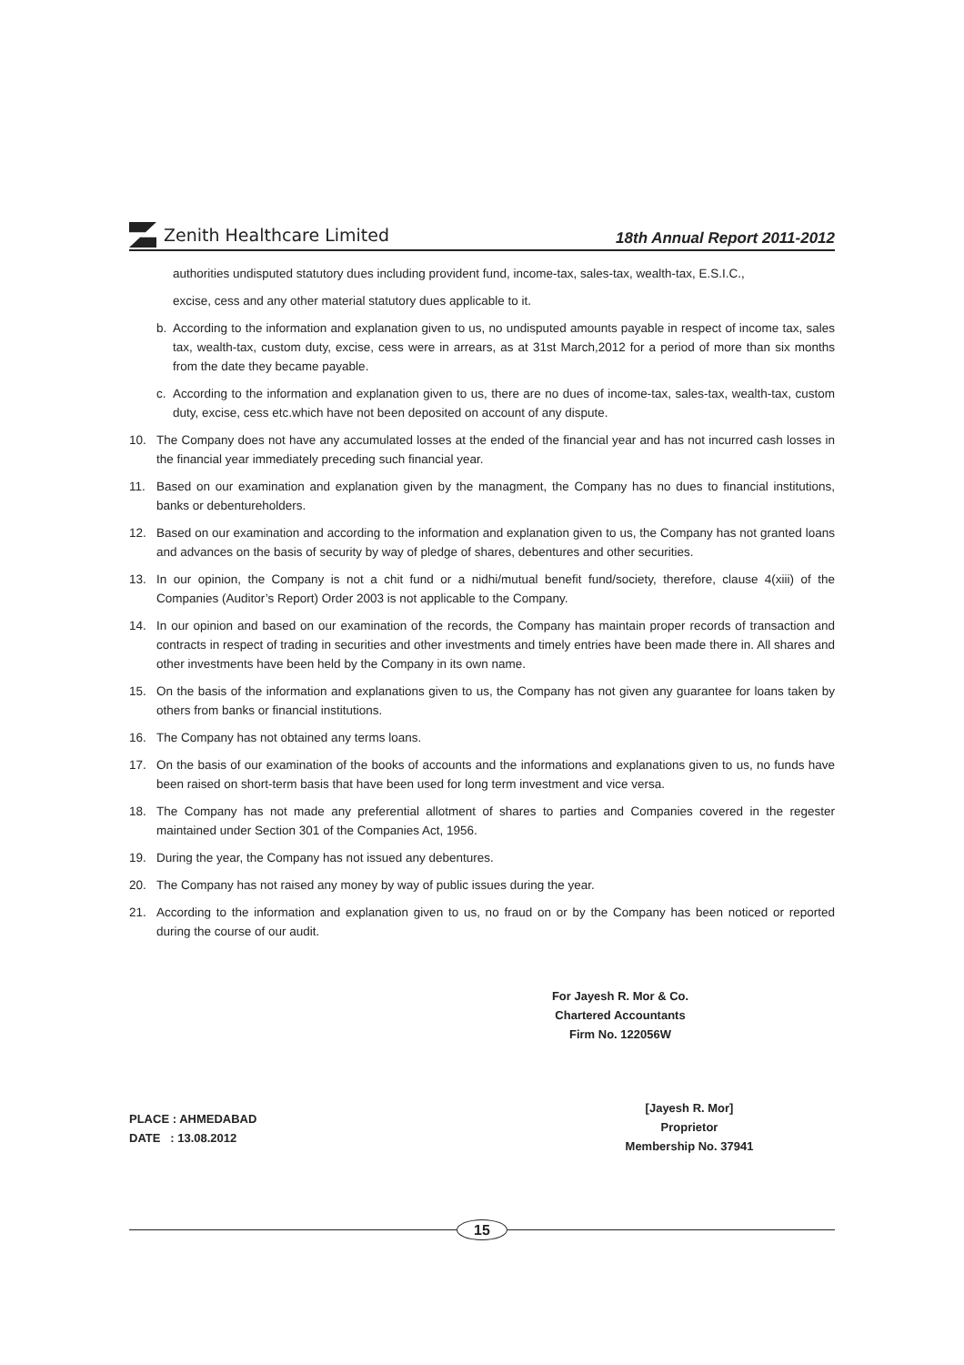Zenith Healthcare Limited
18th Annual Report 2011-2012
authorities undisputed statutory dues including provident fund, income-tax, sales-tax, wealth-tax, E.S.I.C.,
excise, cess and any other material statutory dues applicable to it.
b. According to the information and explanation given to us, no undisputed amounts payable in respect of income tax, sales tax, wealth-tax, custom duty, excise, cess were in arrears, as at 31st March,2012 for a period of more than six months from the date they became payable.
c. According to the information and explanation given to us, there are no dues of income-tax, sales-tax, wealth-tax, custom duty, excise, cess etc.which have not been deposited on account of any dispute.
10. The Company does not have any accumulated losses at the ended of the financial year and has not incurred cash losses in the financial year immediately preceding such financial year.
11. Based on our examination and explanation given by the managment, the Company has no dues to financial institutions, banks or debentureholders.
12. Based on our examination and according to the information and explanation given to us, the Company has not granted loans and advances on the basis of security by way of pledge of shares, debentures and other securities.
13. In our opinion, the Company is not a chit fund or a nidhi/mutual benefit fund/society, therefore, clause 4(xiii) of the Companies (Auditor’s Report) Order 2003 is not applicable to the Company.
14. In our opinion and based on our examination of the records, the Company has maintain proper records of transaction and contracts in respect of trading in securities and other investments and timely entries have been made there in. All shares and other investments have been held by the Company in its own name.
15. On the basis of the information and explanations given to us, the Company has not given any guarantee for loans taken by others from banks or financial institutions.
16. The Company has not obtained any terms loans.
17. On the basis of our examination of the books of accounts and the informations and explanations given to us, no funds have been raised on short-term basis that have been used for long term investment and vice versa.
18. The Company has not made any preferential allotment of shares to parties and Companies covered in the regester maintained under Section 301 of the Companies Act, 1956.
19. During the year, the Company has not issued any debentures.
20. The Company has not raised any money by way of public issues during the year.
21. According to the information and explanation given to us, no fraud on or by the Company has been noticed or reported during the course of our audit.
For Jayesh R. Mor & Co.
Chartered Accountants
Firm No. 122056W
PLACE : AHMEDABAD
DATE : 13.08.2012
[Jayesh R. Mor]
Proprietor
Membership No. 37941
15